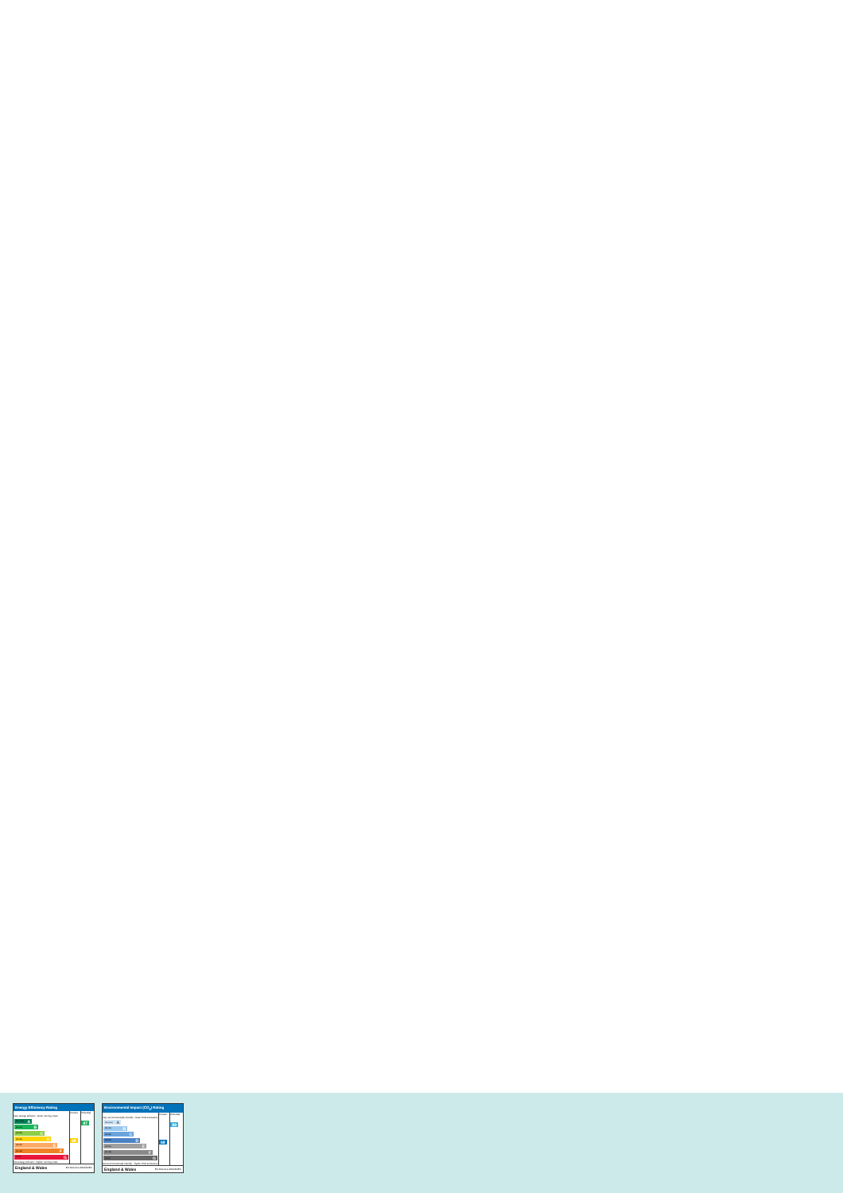Energy Efficiency Rating
| | Current | Potential |
| Very energy efficient - lower running costs (92 plus) A (81-91) B (69-80) C (55-68) D (39-54) E (21-38) F (1-20) G Not energy efficient - higher running costs | 68 | 87 |
England & Wales EU Directive 2002/91/EC
Environmental Impact (CO<sub>2</sub>) Rating
| | Current | Potential |
| Very environmentally friendly - lower CO2 emissions (92 plus) A (81-91) B (69-80) C (55-68) D (39-54) E (21-38) F (1-20) G Not environmentally friendly - higher CO2 emissions | 68 | 88 |
England & Wales EU Directive 2002/91/EC